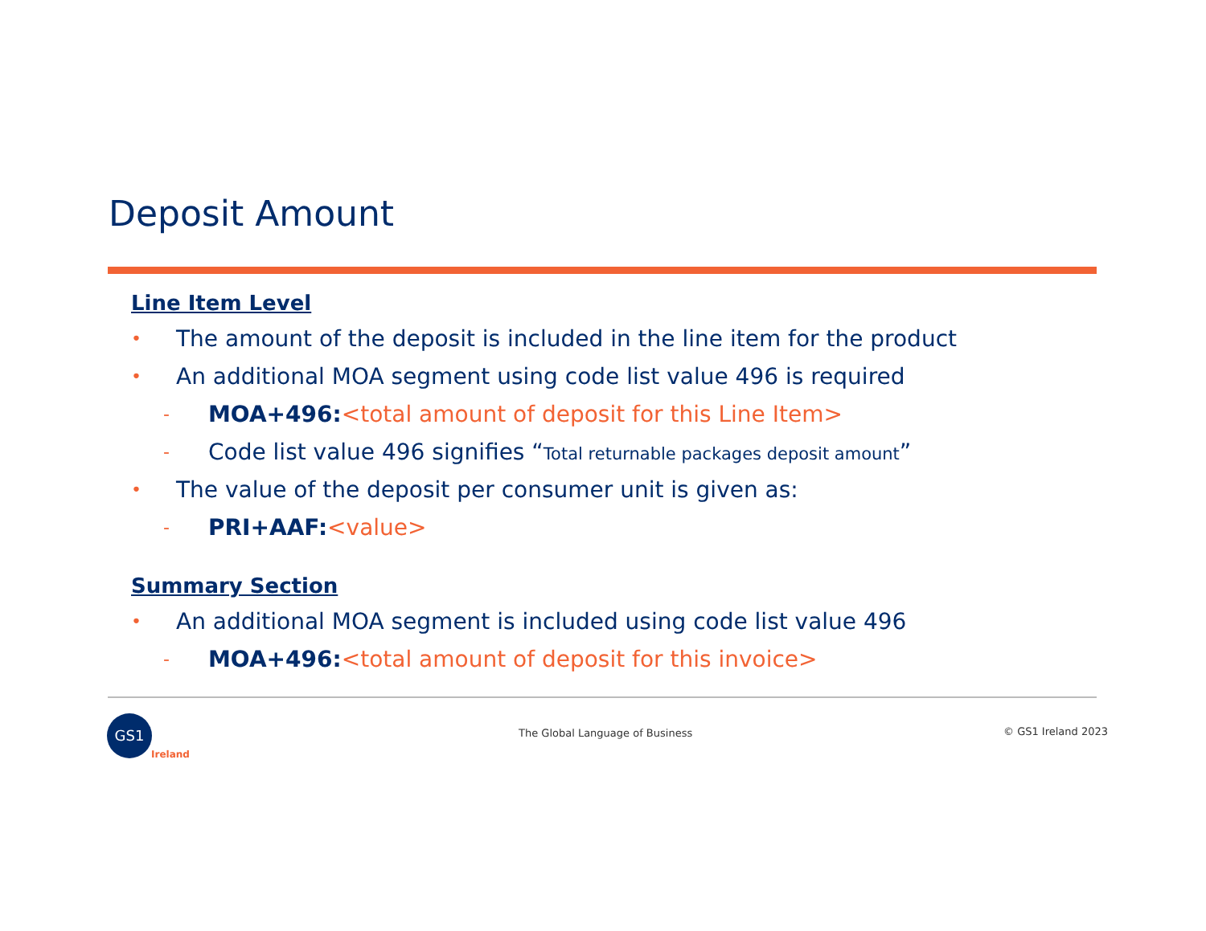Deposit Amount
Line Item Level
• The amount of the deposit is included in the line item for the product
• An additional MOA segment using code list value 496 is required
- MOA+496:<total amount of deposit for this Line Item>
- Code list value 496 signifies “Total returnable packages deposit amount”
• The value of the deposit per consumer unit is given as:
- PRI+AAF:<value>
Summary Section
• An additional MOA segment is included using code list value 496
- MOA+496:<total amount of deposit for this invoice>
GS1
Ireland
The Global Language of Business
© GS1 Ireland 2023